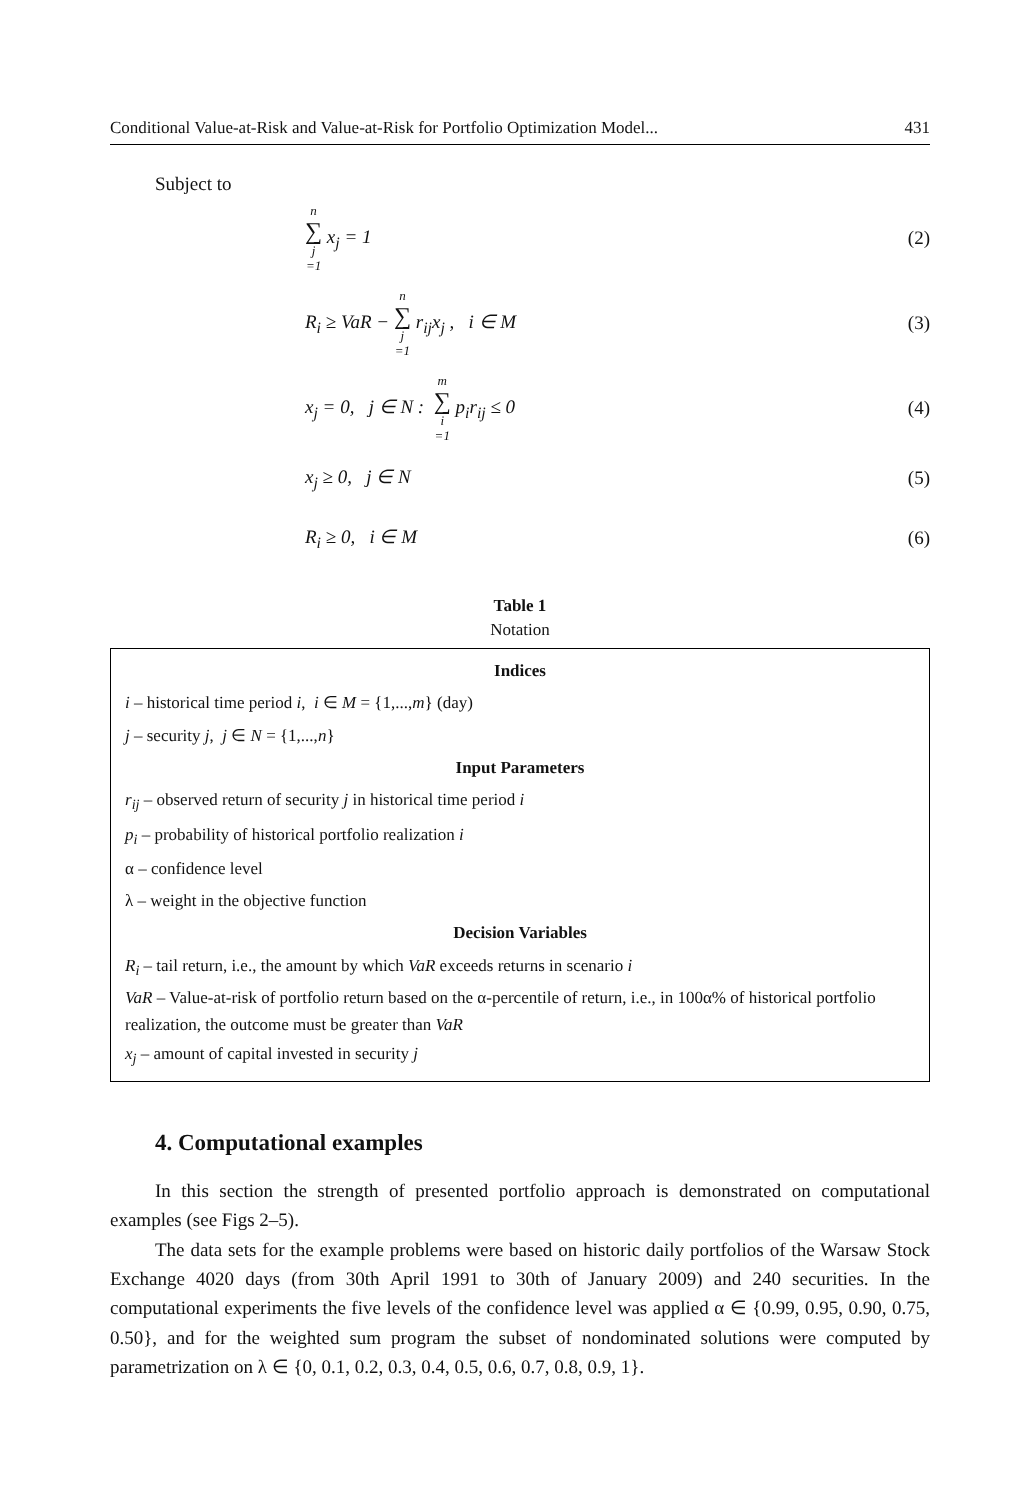Conditional Value-at-Risk and Value-at-Risk for Portfolio Optimization Model... 431
Subject to
n ∑ j =1 x<sub>j</sub> = 1 (2)
R<sub>i</sub> ≥ VaR − n ∑ j =1 r<sub>ij</sub>x<sub>j</sub> , i ∈ M (3)
x<sub>j</sub> = 0, j ∈ N : m ∑ i =1 p<sub>i</sub>r<sub>ij</sub> ≤ 0 (4)
x<sub>j</sub> ≥ 0, j ∈ N (5)
R<sub>i</sub> ≥ 0, i ∈ M (6)
Table 1
Notation
Indices
i – historical time period i, i ∈ M = {1,...,m} (day)
j – security j, j ∈ N = {1,...,n}
Input Parameters
r<sub>ij</sub> – observed return of security j in historical time period i
p<sub>i</sub> – probability of historical portfolio realization i
α – confidence level
λ – weight in the objective function
Decision Variables
R<sub>i</sub> – tail return, i.e., the amount by which VaR exceeds returns in scenario i
VaR – Value-at-risk of portfolio return based on the α-percentile of return, i.e., in 100α% of historical portfolio realization, the outcome must be greater than VaR
x<sub>j</sub> – amount of capital invested in security j
4. Computational examples
In this section the strength of presented portfolio approach is demonstrated on computational examples (see Figs 2–5).
The data sets for the example problems were based on historic daily portfolios of the Warsaw Stock Exchange 4020 days (from 30th April 1991 to 30th of January 2009) and 240 securities. In the computational experiments the five levels of the confidence level was applied α ∈ {0.99, 0.95, 0.90, 0.75, 0.50}, and for the weighted sum program the subset of nondominated solutions were computed by parametrization on λ ∈ {0, 0.1, 0.2, 0.3, 0.4, 0.5, 0.6, 0.7, 0.8, 0.9, 1}.